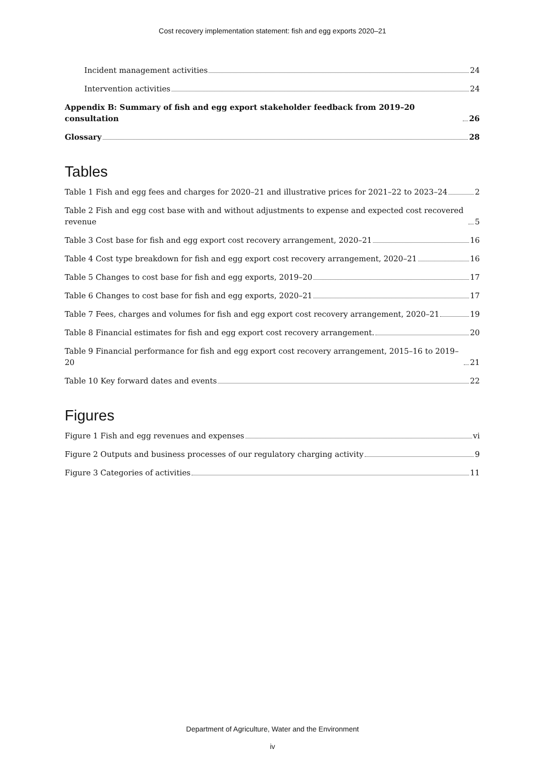Cost recovery implementation statement: fish and egg exports 2020–21
Incident management activities 24
Intervention activities 24
Appendix B: Summary of fish and egg export stakeholder feedback from 2019–20 consultation 26
Glossary 28
Tables
Table 1 Fish and egg fees and charges for 2020–21 and illustrative prices for 2021–22 to 2023–24 2
Table 2 Fish and egg cost base with and without adjustments to expense and expected cost recovered revenue 5
Table 3 Cost base for fish and egg export cost recovery arrangement, 2020–21 16
Table 4 Cost type breakdown for fish and egg export cost recovery arrangement, 2020–21 16
Table 5 Changes to cost base for fish and egg exports, 2019–20 17
Table 6 Changes to cost base for fish and egg exports, 2020–21 17
Table 7 Fees, charges and volumes for fish and egg export cost recovery arrangement, 2020–21 19
Table 8 Financial estimates for fish and egg export cost recovery arrangement. 20
Table 9 Financial performance for fish and egg export cost recovery arrangement, 2015–16 to 2019–20 21
Table 10 Key forward dates and events 22
Figures
Figure 1 Fish and egg revenues and expenses vi
Figure 2 Outputs and business processes of our regulatory charging activity 9
Figure 3 Categories of activities 11
Department of Agriculture, Water and the Environment
iv